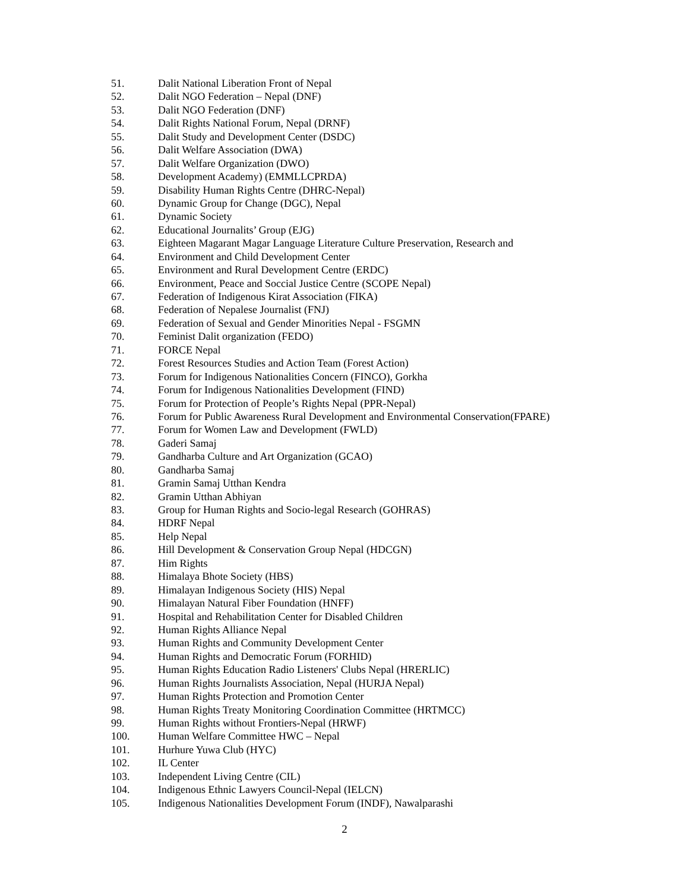51. Dalit National Liberation Front of Nepal
52. Dalit NGO Federation – Nepal (DNF)
53. Dalit NGO Federation (DNF)
54. Dalit Rights National Forum, Nepal (DRNF)
55. Dalit Study and Development Center (DSDC)
56. Dalit Welfare Association (DWA)
57. Dalit Welfare Organization (DWO)
58. Development Academy) (EMMLLCPRDA)
59. Disability Human Rights Centre (DHRC-Nepal)
60. Dynamic Group for Change (DGC), Nepal
61. Dynamic Society
62. Educational Journalits’ Group (EJG)
63. Eighteen Magarant Magar Language Literature Culture Preservation, Research and
64. Environment and Child Development Center
65. Environment and Rural Development Centre (ERDC)
66. Environment, Peace and Soccial Justice Centre (SCOPE Nepal)
67. Federation of Indigenous Kirat Association (FIKA)
68. Federation of Nepalese Journalist (FNJ)
69. Federation of Sexual and Gender Minorities Nepal - FSGMN
70. Feminist Dalit organization (FEDO)
71. FORCE Nepal
72. Forest Resources Studies and Action Team (Forest Action)
73. Forum for Indigenous Nationalities Concern (FINCO), Gorkha
74. Forum for Indigenous Nationalities Development (FIND)
75. Forum for Protection of People’s Rights Nepal (PPR-Nepal)
76. Forum for Public Awareness Rural Development and Environmental Conservation(FPARE)
77. Forum for Women Law and Development (FWLD)
78. Gaderi Samaj
79. Gandharba Culture and Art Organization (GCAO)
80. Gandharba Samaj
81. Gramin Samaj Utthan Kendra
82. Gramin Utthan Abhiyan
83. Group for Human Rights and Socio-legal Research (GOHRAS)
84. HDRF Nepal
85. Help Nepal
86. Hill Development & Conservation Group Nepal (HDCGN)
87. Him Rights
88. Himalaya Bhote Society (HBS)
89. Himalayan Indigenous Society (HIS) Nepal
90. Himalayan Natural Fiber Foundation (HNFF)
91. Hospital and Rehabilitation Center for Disabled Children
92. Human Rights Alliance Nepal
93. Human Rights and Community Development Center
94. Human Rights and Democratic Forum (FORHID)
95. Human Rights Education Radio Listeners' Clubs Nepal (HRERLIC)
96. Human Rights Journalists Association, Nepal (HURJA Nepal)
97. Human Rights Protection and Promotion Center
98. Human Rights Treaty Monitoring Coordination Committee (HRTMCC)
99. Human Rights without Frontiers-Nepal (HRWF)
100. Human Welfare Committee HWC – Nepal
101. Hurhure Yuwa Club (HYC)
102. IL Center
103. Independent Living Centre (CIL)
104. Indigenous Ethnic Lawyers Council-Nepal (IELCN)
105. Indigenous Nationalities Development Forum (INDF), Nawalparashi
2